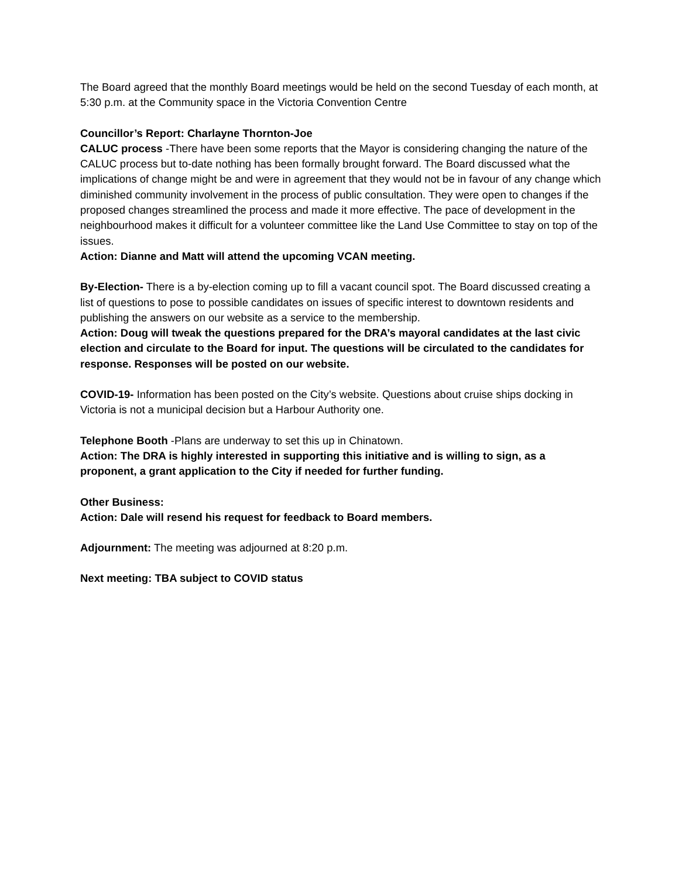The Board agreed that the monthly Board meetings would be held on the second Tuesday of each month, at 5:30 p.m. at the Community space in the Victoria Convention Centre
Councillor’s Report: Charlayne Thornton-Joe
CALUC process -There have been some reports that the Mayor is considering changing the nature of the CALUC process but to-date nothing has been formally brought forward. The Board discussed what the implications of change might be and were in agreement that they would not be in favour of any change which diminished community involvement in the process of public consultation. They were open to changes if the proposed changes streamlined the process and made it more effective. The pace of development in the neighbourhood makes it difficult for a volunteer committee like the Land Use Committee to stay on top of the issues.
Action: Dianne and Matt will attend the upcoming VCAN meeting.
By-Election- There is a by-election coming up to fill a vacant council spot. The Board discussed creating a list of questions to pose to possible candidates on issues of specific interest to downtown residents and publishing the answers on our website as a service to the membership.
Action: Doug will tweak the questions prepared for the DRA’s mayoral candidates at the last civic election and circulate to the Board for input. The questions will be circulated to the candidates for response. Responses will be posted on our website.
COVID-19- Information has been posted on the City’s website. Questions about cruise ships docking in Victoria is not a municipal decision but a Harbour Authority one.
Telephone Booth -Plans are underway to set this up in Chinatown.
Action: The DRA is highly interested in supporting this initiative and is willing to sign, as a proponent, a grant application to the City if needed for further funding.
Other Business:
Action: Dale will resend his request for feedback to Board members.
Adjournment: The meeting was adjourned at 8:20 p.m.
Next meeting: TBA subject to COVID status